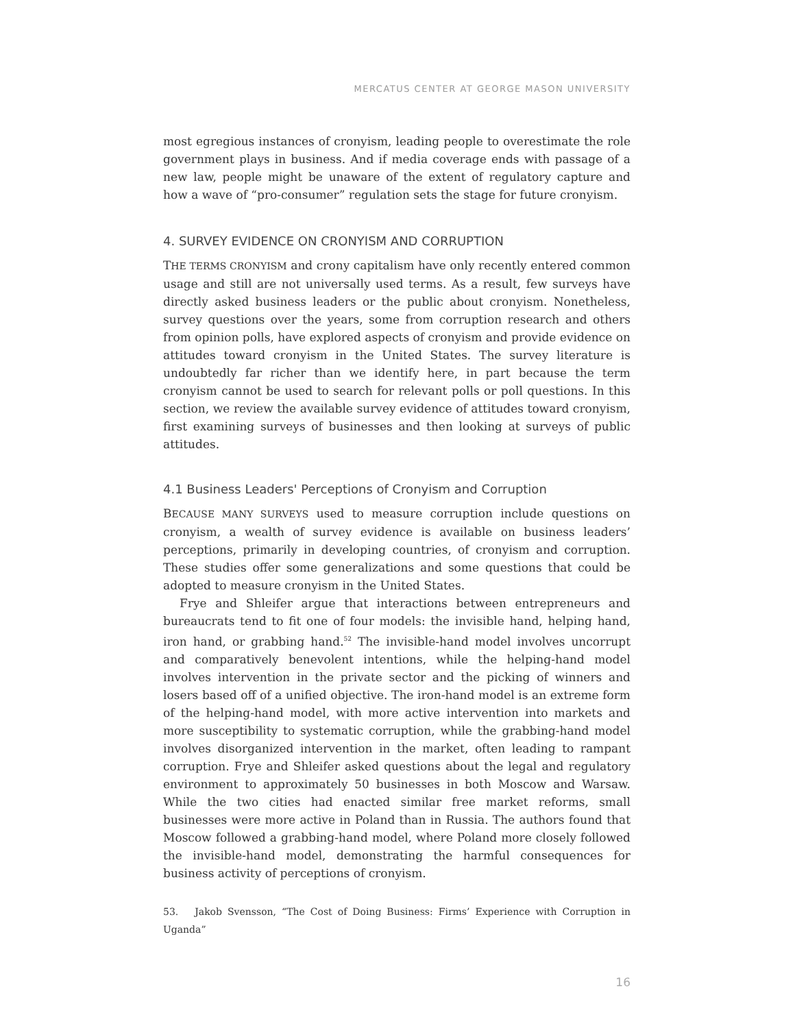MERCATUS CENTER AT GEORGE MASON UNIVERSITY
most egregious instances of cronyism, leading people to overestimate the role government plays in business. And if media coverage ends with passage of a new law, people might be unaware of the extent of regulatory capture and how a wave of “pro-consumer” regulation sets the stage for future cronyism.
4. SURVEY EVIDENCE ON CRONYISM AND CORRUPTION
THE TERMS CRONYISM and crony capitalism have only recently entered common usage and still are not universally used terms. As a result, few surveys have directly asked business leaders or the public about cronyism. Nonetheless, survey questions over the years, some from corruption research and others from opinion polls, have explored aspects of cronyism and provide evidence on attitudes toward cronyism in the United States. The survey literature is undoubtedly far richer than we identify here, in part because the term cronyism cannot be used to search for relevant polls or poll questions. In this section, we review the available survey evidence of attitudes toward cronyism, first examining surveys of businesses and then looking at surveys of public attitudes.
4.1 Business Leaders' Perceptions of Cronyism and Corruption
BECAUSE MANY SURVEYS used to measure corruption include questions on cronyism, a wealth of survey evidence is available on business leaders’ perceptions, primarily in developing countries, of cronyism and corruption. These studies offer some generalizations and some questions that could be adopted to measure cronyism in the United States.
Frye and Shleifer argue that interactions between entrepreneurs and bureaucrats tend to fit one of four models: the invisible hand, helping hand, iron hand, or grabbing hand.<sup>52</sup> The invisible-hand model involves uncorrupt and comparatively benevolent intentions, while the helping-hand model involves intervention in the private sector and the picking of winners and losers based off of a unified objective. The iron-hand model is an extreme form of the helping-hand model, with more active intervention into markets and more susceptibility to systematic corruption, while the grabbing-hand model involves disorganized intervention in the market, often leading to rampant corruption. Frye and Shleifer asked questions about the legal and regulatory environment to approximately 50 businesses in both Moscow and Warsaw. While the two cities had enacted similar free market reforms, small businesses were more active in Poland than in Russia. The authors found that Moscow followed a grabbing-hand model, where Poland more closely followed the invisible-hand model, demonstrating the harmful consequences for business activity of perceptions of cronyism.
53. Jakob Svensson, “The Cost of Doing Business: Firms’ Experience with Corruption in Uganda”
16